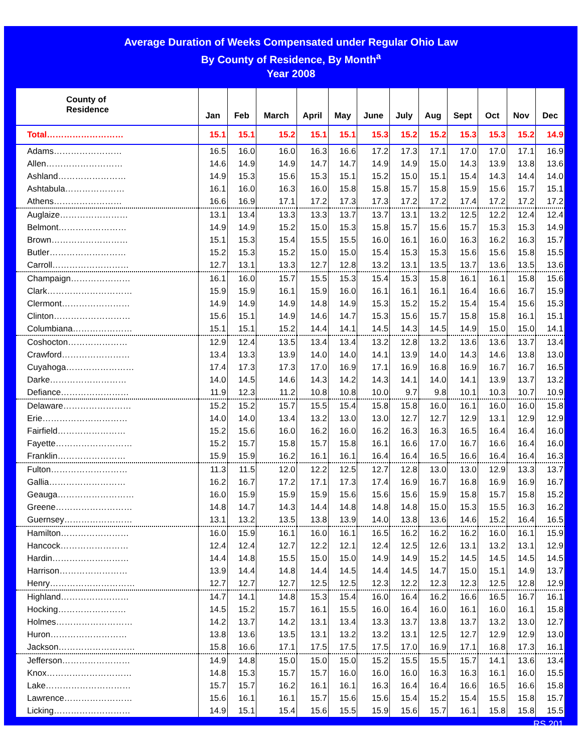Average Duration of Weeks Compensated under Regular Ohio Law
By County of Residence, By Month<sup>a</sup>
Year 2008
| County of Residence | Jan | Feb | March | April | May | June | July | Aug | Sept | Oct | Nov | Dec |
| --- | --- | --- | --- | --- | --- | --- | --- | --- | --- | --- | --- | --- |
| Total……………………… | 15.1 | 15.1 | 15.2 | 15.1 | 15.1 | 15.3 | 15.2 | 15.2 | 15.3 | 15.3 | 15.2 | 14.9 |
| Adams…………………… | 16.5 | 16.0 | 16.0 | 16.3 | 16.6 | 17.2 | 17.3 | 17.1 | 17.0 | 17.0 | 17.1 | 16.9 |
| Allen……………………… | 14.6 | 14.9 | 14.9 | 14.7 | 14.7 | 14.9 | 14.9 | 15.0 | 14.3 | 13.9 | 13.8 | 13.6 |
| Ashland…………………… | 14.9 | 15.3 | 15.6 | 15.3 | 15.1 | 15.2 | 15.0 | 15.1 | 15.4 | 14.3 | 14.4 | 14.0 |
| Ashtabula………………… | 16.1 | 16.0 | 16.3 | 16.0 | 15.8 | 15.8 | 15.7 | 15.8 | 15.9 | 15.6 | 15.7 | 15.1 |
| Athens…………………… | 16.6 | 16.9 | 17.1 | 17.2 | 17.3 | 17.3 | 17.2 | 17.2 | 17.4 | 17.2 | 17.2 | 17.2 |
| Auglaize…………………… | 13.1 | 13.4 | 13.3 | 13.3 | 13.7 | 13.7 | 13.1 | 13.2 | 12.5 | 12.2 | 12.4 | 12.4 |
| Belmont…………………… | 14.9 | 14.9 | 15.2 | 15.0 | 15.3 | 15.8 | 15.7 | 15.6 | 15.7 | 15.3 | 15.3 | 14.9 |
| Brown……………………… | 15.1 | 15.3 | 15.4 | 15.5 | 15.5 | 16.0 | 16.1 | 16.0 | 16.3 | 16.2 | 16.3 | 15.7 |
| Butler……………………… | 15.2 | 15.3 | 15.2 | 15.0 | 15.0 | 15.4 | 15.3 | 15.3 | 15.6 | 15.6 | 15.8 | 15.5 |
| Carroll……………………… | 12.7 | 13.1 | 13.3 | 12.7 | 12.8 | 13.2 | 13.1 | 13.5 | 13.7 | 13.6 | 13.5 | 13.6 |
| Champaign………………… | 16.1 | 16.0 | 15.7 | 15.5 | 15.3 | 15.4 | 15.3 | 15.8 | 16.1 | 16.1 | 15.8 | 15.6 |
| Clark………………………… | 15.9 | 15.9 | 16.1 | 15.9 | 16.0 | 16.1 | 16.1 | 16.1 | 16.4 | 16.6 | 16.7 | 15.9 |
| Clermont…………………… | 14.9 | 14.9 | 14.9 | 14.8 | 14.9 | 15.3 | 15.2 | 15.2 | 15.4 | 15.4 | 15.6 | 15.3 |
| Clinton……………………… | 15.6 | 15.1 | 14.9 | 14.6 | 14.7 | 15.3 | 15.6 | 15.7 | 15.8 | 15.8 | 16.1 | 15.1 |
| Columbiana………………… | 15.1 | 15.1 | 15.2 | 14.4 | 14.1 | 14.5 | 14.3 | 14.5 | 14.9 | 15.0 | 15.0 | 14.1 |
| Coshocton………………… | 12.9 | 12.4 | 13.5 | 13.4 | 13.4 | 13.2 | 12.8 | 13.2 | 13.6 | 13.6 | 13.7 | 13.4 |
| Crawford…………………… | 13.4 | 13.3 | 13.9 | 14.0 | 14.0 | 14.1 | 13.9 | 14.0 | 14.3 | 14.6 | 13.8 | 13.0 |
| Cuyahoga…………………… | 17.4 | 17.3 | 17.3 | 17.0 | 16.9 | 17.1 | 16.9 | 16.8 | 16.9 | 16.7 | 16.7 | 16.5 |
| Darke……………………… | 14.0 | 14.5 | 14.6 | 14.3 | 14.2 | 14.3 | 14.1 | 14.0 | 14.1 | 13.9 | 13.7 | 13.2 |
| Defiance…………………… | 11.9 | 12.3 | 11.2 | 10.8 | 10.8 | 10.0 | 9.7 | 9.8 | 10.1 | 10.3 | 10.7 | 10.9 |
| Delaware…………………… | 15.2 | 15.2 | 15.7 | 15.5 | 15.4 | 15.8 | 15.8 | 16.0 | 16.1 | 16.0 | 16.0 | 15.8 |
| Erie………………………… | 14.0 | 14.0 | 13.4 | 13.2 | 13.0 | 13.0 | 12.7 | 12.7 | 12.9 | 13.1 | 12.9 | 12.9 |
| Fairfield…………………… | 15.2 | 15.6 | 16.0 | 16.2 | 16.0 | 16.2 | 16.3 | 16.3 | 16.5 | 16.4 | 16.4 | 16.0 |
| Fayette……………………… | 15.2 | 15.7 | 15.8 | 15.7 | 15.8 | 16.1 | 16.6 | 17.0 | 16.7 | 16.6 | 16.4 | 16.0 |
| Franklin…………………… | 15.9 | 15.9 | 16.2 | 16.1 | 16.1 | 16.4 | 16.4 | 16.5 | 16.6 | 16.4 | 16.4 | 16.3 |
| Fulton……………………… | 11.3 | 11.5 | 12.0 | 12.2 | 12.5 | 12.7 | 12.8 | 13.0 | 13.0 | 12.9 | 13.3 | 13.7 |
| Gallia……………………… | 16.2 | 16.7 | 17.2 | 17.1 | 17.3 | 17.4 | 16.9 | 16.7 | 16.8 | 16.9 | 16.9 | 16.7 |
| Geauga……………………… | 16.0 | 15.9 | 15.9 | 15.9 | 15.6 | 15.6 | 15.6 | 15.9 | 15.8 | 15.7 | 15.8 | 15.2 |
| Greene……………………… | 14.8 | 14.7 | 14.3 | 14.4 | 14.8 | 14.8 | 14.8 | 15.0 | 15.3 | 15.5 | 16.3 | 16.2 |
| Guernsey…………………… | 13.1 | 13.2 | 13.5 | 13.8 | 13.9 | 14.0 | 13.8 | 13.6 | 14.6 | 15.2 | 16.4 | 16.5 |
| Hamilton…………………… | 16.0 | 15.9 | 16.1 | 16.0 | 16.1 | 16.5 | 16.2 | 16.2 | 16.2 | 16.0 | 16.1 | 15.9 |
| Hancock…………………… | 12.4 | 12.4 | 12.7 | 12.2 | 12.1 | 12.4 | 12.5 | 12.6 | 13.1 | 13.2 | 13.1 | 12.9 |
| Hardin……………………… | 14.4 | 14.8 | 15.5 | 15.0 | 15.0 | 14.9 | 14.9 | 15.2 | 14.5 | 14.5 | 14.5 | 14.5 |
| Harrison…………………… | 13.9 | 14.4 | 14.8 | 14.4 | 14.5 | 14.4 | 14.5 | 14.7 | 15.0 | 15.1 | 14.9 | 13.7 |
| Henry………………………… | 12.7 | 12.7 | 12.7 | 12.5 | 12.5 | 12.3 | 12.2 | 12.3 | 12.3 | 12.5 | 12.8 | 12.9 |
| Highland…………………… | 14.7 | 14.1 | 14.8 | 15.3 | 15.4 | 16.0 | 16.4 | 16.2 | 16.6 | 16.5 | 16.7 | 16.1 |
| Hocking…………………… | 14.5 | 15.2 | 15.7 | 16.1 | 15.5 | 16.0 | 16.4 | 16.0 | 16.1 | 16.0 | 16.1 | 15.8 |
| Holmes……………………… | 14.2 | 13.7 | 14.2 | 13.1 | 13.4 | 13.3 | 13.7 | 13.8 | 13.7 | 13.2 | 13.0 | 12.7 |
| Huron……………………… | 13.8 | 13.6 | 13.5 | 13.1 | 13.2 | 13.2 | 13.1 | 12.5 | 12.7 | 12.9 | 12.9 | 13.0 |
| Jackson……………………… | 15.8 | 16.6 | 17.1 | 17.5 | 17.5 | 17.5 | 17.0 | 16.9 | 17.1 | 16.8 | 17.3 | 16.1 |
| Jefferson…………………… | 14.9 | 14.8 | 15.0 | 15.0 | 15.0 | 15.2 | 15.5 | 15.5 | 15.7 | 14.1 | 13.6 | 13.4 |
| Knox………………………… | 14.8 | 15.3 | 15.7 | 15.7 | 16.0 | 16.0 | 16.0 | 16.3 | 16.3 | 16.1 | 16.0 | 15.5 |
| Lake………………………… | 15.7 | 15.7 | 16.2 | 16.1 | 16.1 | 16.3 | 16.4 | 16.4 | 16.6 | 16.5 | 16.6 | 15.8 |
| Lawrence…………………… | 15.6 | 16.1 | 16.1 | 15.7 | 15.6 | 15.6 | 15.4 | 15.2 | 15.4 | 15.5 | 15.8 | 15.7 |
| Licking……………………… | 14.9 | 15.1 | 15.4 | 15.6 | 15.5 | 15.9 | 15.6 | 15.7 | 16.1 | 15.8 | 15.8 | 15.5 |
RS 201